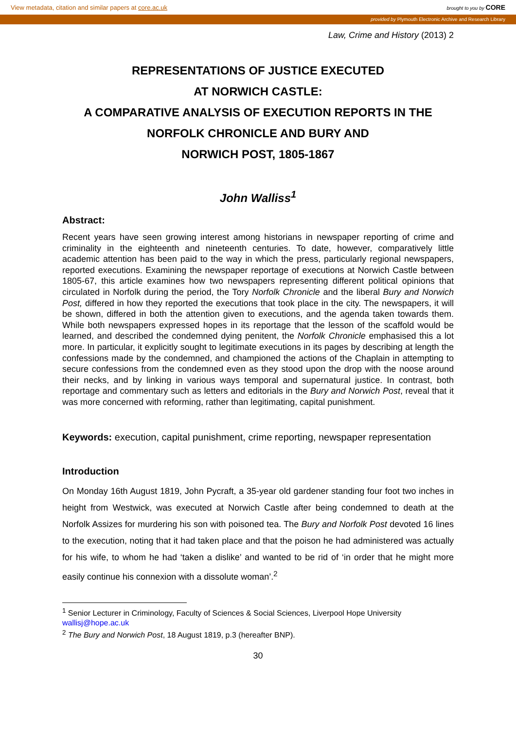View metadata, citation and similar papers at core.ac.uk brought to you by CORE
provided by Plymouth Electronic Archive and Research Library
Law, Crime and History (2013) 2
REPRESENTATIONS OF JUSTICE EXECUTED
AT NORWICH CASTLE:
A COMPARATIVE ANALYSIS OF EXECUTION REPORTS IN THE
NORFOLK CHRONICLE AND BURY AND
NORWICH POST, 1805-1867
John Walliss<sup>1</sup>
Abstract:
Recent years have seen growing interest among historians in newspaper reporting of crime and criminality in the eighteenth and nineteenth centuries. To date, however, comparatively little academic attention has been paid to the way in which the press, particularly regional newspapers, reported executions. Examining the newspaper reportage of executions at Norwich Castle between 1805-67, this article examines how two newspapers representing different political opinions that circulated in Norfolk during the period, the Tory Norfolk Chronicle and the liberal Bury and Norwich Post, differed in how they reported the executions that took place in the city. The newspapers, it will be shown, differed in both the attention given to executions, and the agenda taken towards them. While both newspapers expressed hopes in its reportage that the lesson of the scaffold would be learned, and described the condemned dying penitent, the Norfolk Chronicle emphasised this a lot more. In particular, it explicitly sought to legitimate executions in its pages by describing at length the confessions made by the condemned, and championed the actions of the Chaplain in attempting to secure confessions from the condemned even as they stood upon the drop with the noose around their necks, and by linking in various ways temporal and supernatural justice. In contrast, both reportage and commentary such as letters and editorials in the Bury and Norwich Post, reveal that it was more concerned with reforming, rather than legitimating, capital punishment.
Keywords: execution, capital punishment, crime reporting, newspaper representation
Introduction
On Monday 16th August 1819, John Pycraft, a 35-year old gardener standing four foot two inches in height from Westwick, was executed at Norwich Castle after being condemned to death at the Norfolk Assizes for murdering his son with poisoned tea. The Bury and Norfolk Post devoted 16 lines to the execution, noting that it had taken place and that the poison he had administered was actually for his wife, to whom he had ‘taken a dislike’ and wanted to be rid of ‘in order that he might more easily continue his connexion with a dissolute woman’.<sup>2</sup>
<sup>1</sup> Senior Lecturer in Criminology, Faculty of Sciences & Social Sciences, Liverpool Hope University
wallisj@hope.ac.uk
<sup>2</sup> The Bury and Norwich Post, 18 August 1819, p.3 (hereafter BNP).
30